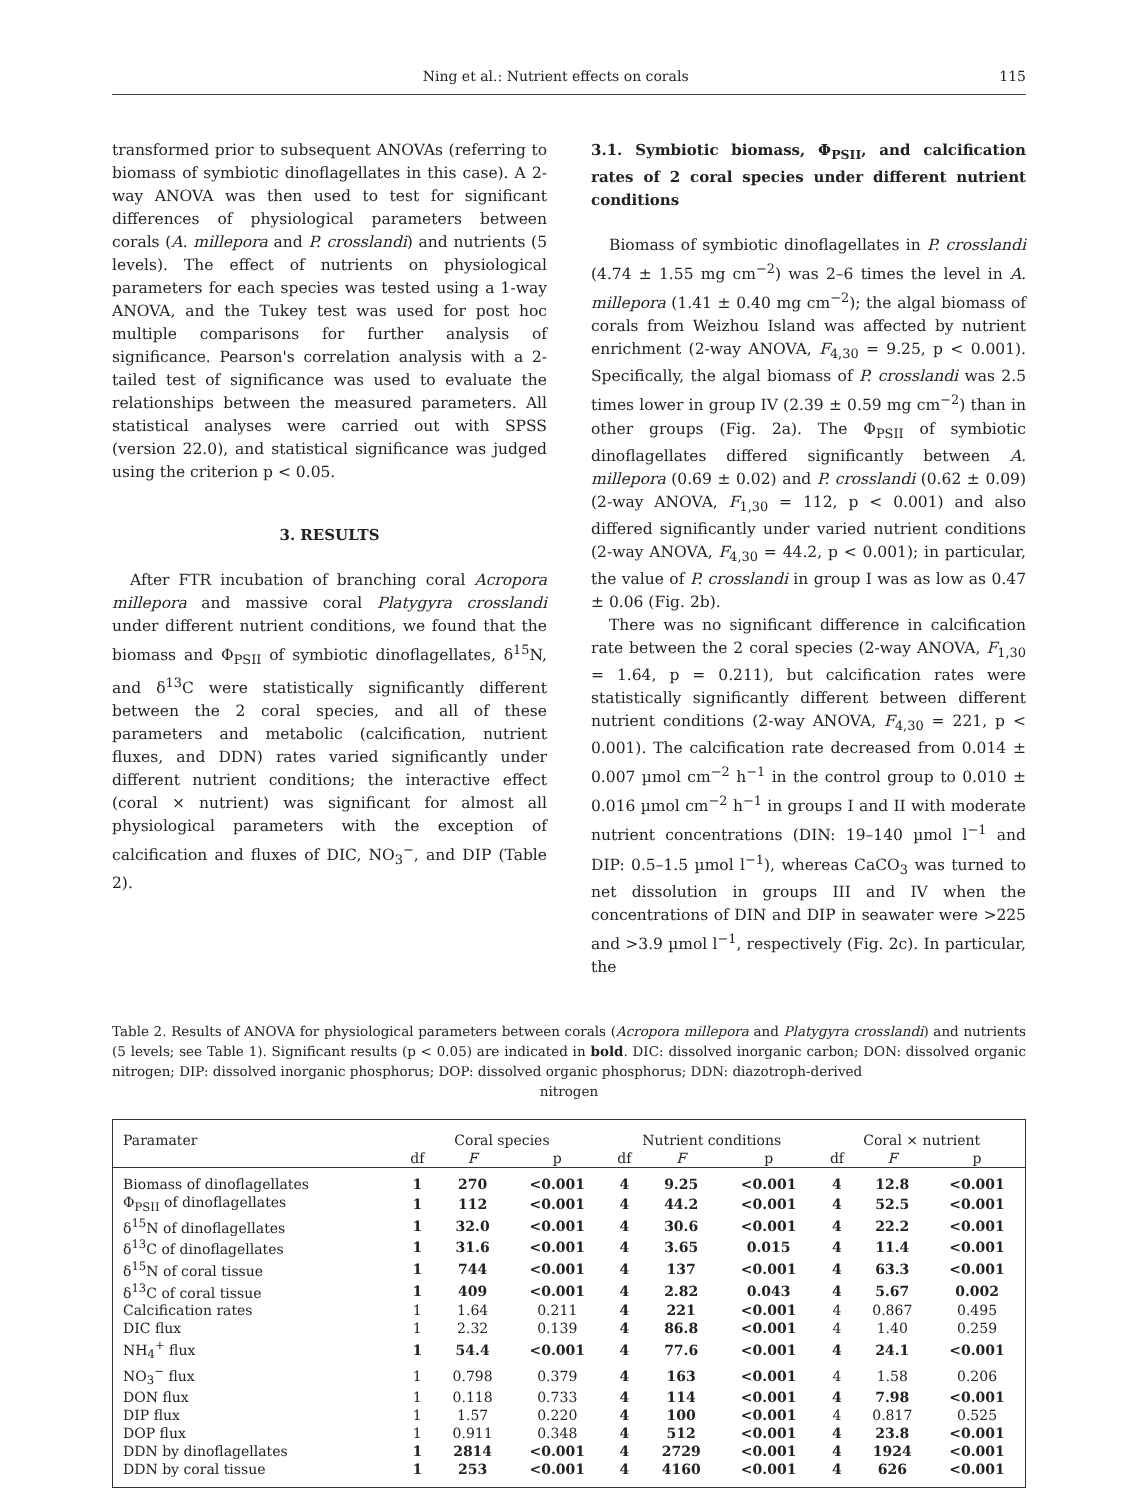Ning et al.: Nutrient effects on corals 115
transformed prior to subsequent ANOVAs (referring to biomass of symbiotic dinoflagellates in this case). A 2-way ANOVA was then used to test for significant differences of physiological parameters between corals (A. millepora and P. crosslandi) and nutrients (5 levels). The effect of nutrients on physiological parameters for each species was tested using a 1-way ANOVA, and the Tukey test was used for post hoc multiple comparisons for further analysis of significance. Pearson's correlation analysis with a 2-tailed test of significance was used to evaluate the relationships between the measured parameters. All statistical analyses were carried out with SPSS (version 22.0), and statistical significance was judged using the criterion p < 0.05.
3. RESULTS
After FTR incubation of branching coral Acropora millepora and massive coral Platygyra crosslandi under different nutrient conditions, we found that the biomass and Φ<sub>PSII</sub> of symbiotic dinoflagellates, δ<sup>15</sup>N, and δ<sup>13</sup>C were statistically significantly different between the 2 coral species, and all of these parameters and metabolic (calcification, nutrient fluxes, and DDN) rates varied significantly under different nutrient conditions; the interactive effect (coral × nutrient) was significant for almost all physiological parameters with the exception of calcification and fluxes of DIC, NO<sub>3</sub><sup>−</sup>, and DIP (Table 2).
3.1. Symbiotic biomass, Φ<sub>PSII</sub>, and calcification rates of 2 coral species under different nutrient conditions
Biomass of symbiotic dinoflagellates in P. crosslandi (4.74 ± 1.55 mg cm<sup>−2</sup>) was 2–6 times the level in A. millepora (1.41 ± 0.40 mg cm<sup>−2</sup>); the algal biomass of corals from Weizhou Island was affected by nutrient enrichment (2-way ANOVA, F<sub>4,30</sub> = 9.25, p < 0.001). Specifically, the algal biomass of P. crosslandi was 2.5 times lower in group IV (2.39 ± 0.59 mg cm<sup>−2</sup>) than in other groups (Fig. 2a). The Φ<sub>PSII</sub> of symbiotic dinoflagellates differed significantly between A. millepora (0.69 ± 0.02) and P. crosslandi (0.62 ± 0.09) (2-way ANOVA, F<sub>1,30</sub> = 112, p < 0.001) and also differed significantly under varied nutrient conditions (2-way ANOVA, F<sub>4,30</sub> = 44.2, p < 0.001); in particular, the value of P. crosslandi in group I was as low as 0.47 ± 0.06 (Fig. 2b).
There was no significant difference in calcification rate between the 2 coral species (2-way ANOVA, F<sub>1,30</sub> = 1.64, p = 0.211), but calcification rates were statistically significantly different between different nutrient conditions (2-way ANOVA, F<sub>4,30</sub> = 221, p < 0.001). The calcification rate decreased from 0.014 ± 0.007 µmol cm<sup>−2</sup> h<sup>−1</sup> in the control group to 0.010 ± 0.016 µmol cm<sup>−2</sup> h<sup>−1</sup> in groups I and II with moderate nutrient concentrations (DIN: 19–140 µmol l<sup>−1</sup> and DIP: 0.5–1.5 µmol l<sup>−1</sup>), whereas CaCO<sub>3</sub> was turned to net dissolution in groups III and IV when the concentrations of DIN and DIP in seawater were >225 and >3.9 µmol l<sup>−1</sup>, respectively (Fig. 2c). In particular, the
Table 2. Results of ANOVA for physiological parameters between corals (Acropora millepora and Platygyra crosslandi) and nutrients (5 levels; see Table 1). Significant results (p < 0.05) are indicated in bold. DIC: dissolved inorganic carbon; DON: dissolved organic nitrogen; DIP: dissolved inorganic phosphorus; DOP: dissolved organic phosphorus; DDN: diazotroph-derived
nitrogen
| Paramater | Coral species | | | Nutrient conditions | | | Coral × nutrient | | |
| --- | --- | --- | --- | --- | --- | --- | --- | --- | --- |
| | df | F | p | df | F | p | df | F | p |
| Biomass of dinoflagellates | 1 | 270 | <0.001 | 4 | 9.25 | <0.001 | 4 | 12.8 | <0.001 |
| Φ<sub>PSII</sub> of dinoflagellates | 1 | 112 | <0.001 | 4 | 44.2 | <0.001 | 4 | 52.5 | <0.001 |
| δ<sup>15</sup>N of dinoflagellates | 1 | 32.0 | <0.001 | 4 | 30.6 | <0.001 | 4 | 22.2 | <0.001 |
| δ<sup>13</sup>C of dinoflagellates | 1 | 31.6 | <0.001 | 4 | 3.65 | 0.015 | 4 | 11.4 | <0.001 |
| δ<sup>15</sup>N of coral tissue | 1 | 744 | <0.001 | 4 | 137 | <0.001 | 4 | 63.3 | <0.001 |
| δ<sup>13</sup>C of coral tissue | 1 | 409 | <0.001 | 4 | 2.82 | 0.043 | 4 | 5.67 | 0.002 |
| Calcification rates | 1 | 1.64 | 0.211 | 4 | 221 | <0.001 | 4 | 0.867 | 0.495 |
| DIC flux | 1 | 2.32 | 0.139 | 4 | 86.8 | <0.001 | 4 | 1.40 | 0.259 |
| NH<sub>4</sub><sup>+</sup> flux | 1 | 54.4 | <0.001 | 4 | 77.6 | <0.001 | 4 | 24.1 | <0.001 |
| NO<sub>3</sub><sup>−</sup> flux | 1 | 0.798 | 0.379 | 4 | 163 | <0.001 | 4 | 1.58 | 0.206 |
| DON flux | 1 | 0.118 | 0.733 | 4 | 114 | <0.001 | 4 | 7.98 | <0.001 |
| DIP flux | 1 | 1.57 | 0.220 | 4 | 100 | <0.001 | 4 | 0.817 | 0.525 |
| DOP flux | 1 | 0.911 | 0.348 | 4 | 512 | <0.001 | 4 | 23.8 | <0.001 |
| DDN by dinoflagellates | 1 | 2814 | <0.001 | 4 | 2729 | <0.001 | 4 | 1924 | <0.001 |
| DDN by coral tissue | 1 | 253 | <0.001 | 4 | 4160 | <0.001 | 4 | 626 | <0.001 |